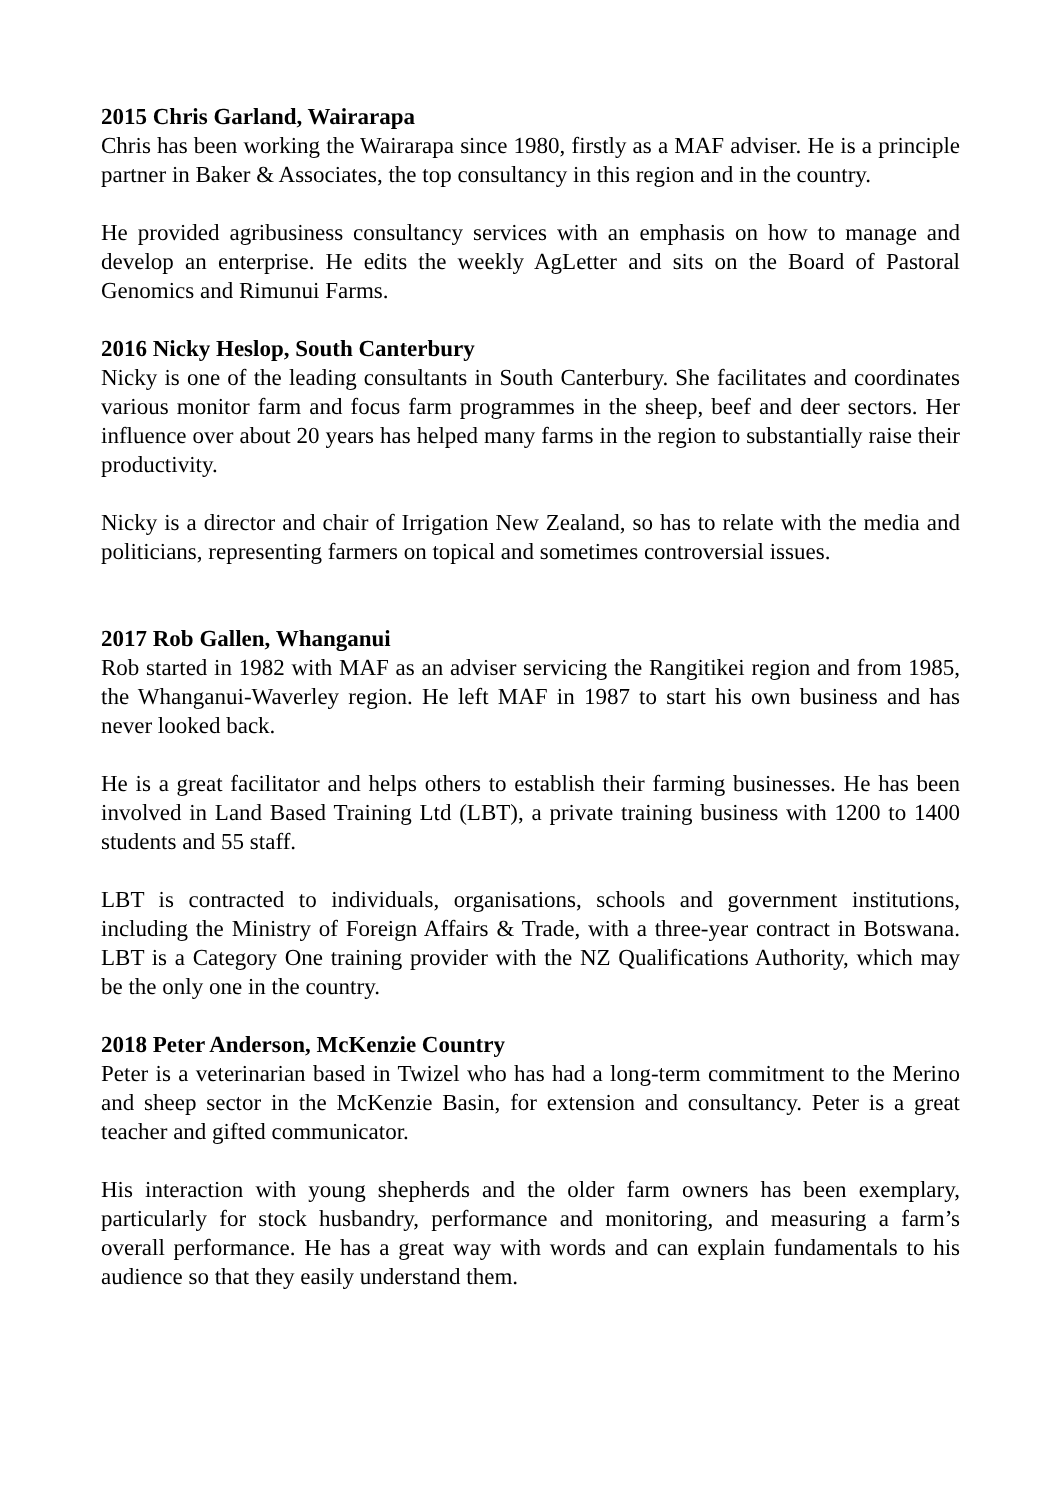2015 Chris Garland, Wairarapa
Chris has been working the Wairarapa since 1980, firstly as a MAF adviser. He is a principle partner in Baker & Associates, the top consultancy in this region and in the country.
He provided agribusiness consultancy services with an emphasis on how to manage and develop an enterprise. He edits the weekly AgLetter and sits on the Board of Pastoral Genomics and Rimunui Farms.
2016 Nicky Heslop, South Canterbury
Nicky is one of the leading consultants in South Canterbury. She facilitates and coordinates various monitor farm and focus farm programmes in the sheep, beef and deer sectors. Her influence over about 20 years has helped many farms in the region to substantially raise their productivity.
Nicky is a director and chair of Irrigation New Zealand, so has to relate with the media and politicians, representing farmers on topical and sometimes controversial issues.
2017 Rob Gallen, Whanganui
Rob started in 1982 with MAF as an adviser servicing the Rangitikei region and from 1985, the Whanganui-Waverley region. He left MAF in 1987 to start his own business and has never looked back.
He is a great facilitator and helps others to establish their farming businesses. He has been involved in Land Based Training Ltd (LBT), a private training business with 1200 to 1400 students and 55 staff.
LBT is contracted to individuals, organisations, schools and government institutions, including the Ministry of Foreign Affairs & Trade, with a three-year contract in Botswana. LBT is a Category One training provider with the NZ Qualifications Authority, which may be the only one in the country.
2018 Peter Anderson, McKenzie Country
Peter is a veterinarian based in Twizel who has had a long-term commitment to the Merino and sheep sector in the McKenzie Basin, for extension and consultancy. Peter is a great teacher and gifted communicator.
His interaction with young shepherds and the older farm owners has been exemplary, particularly for stock husbandry, performance and monitoring, and measuring a farm’s overall performance. He has a great way with words and can explain fundamentals to his audience so that they easily understand them.